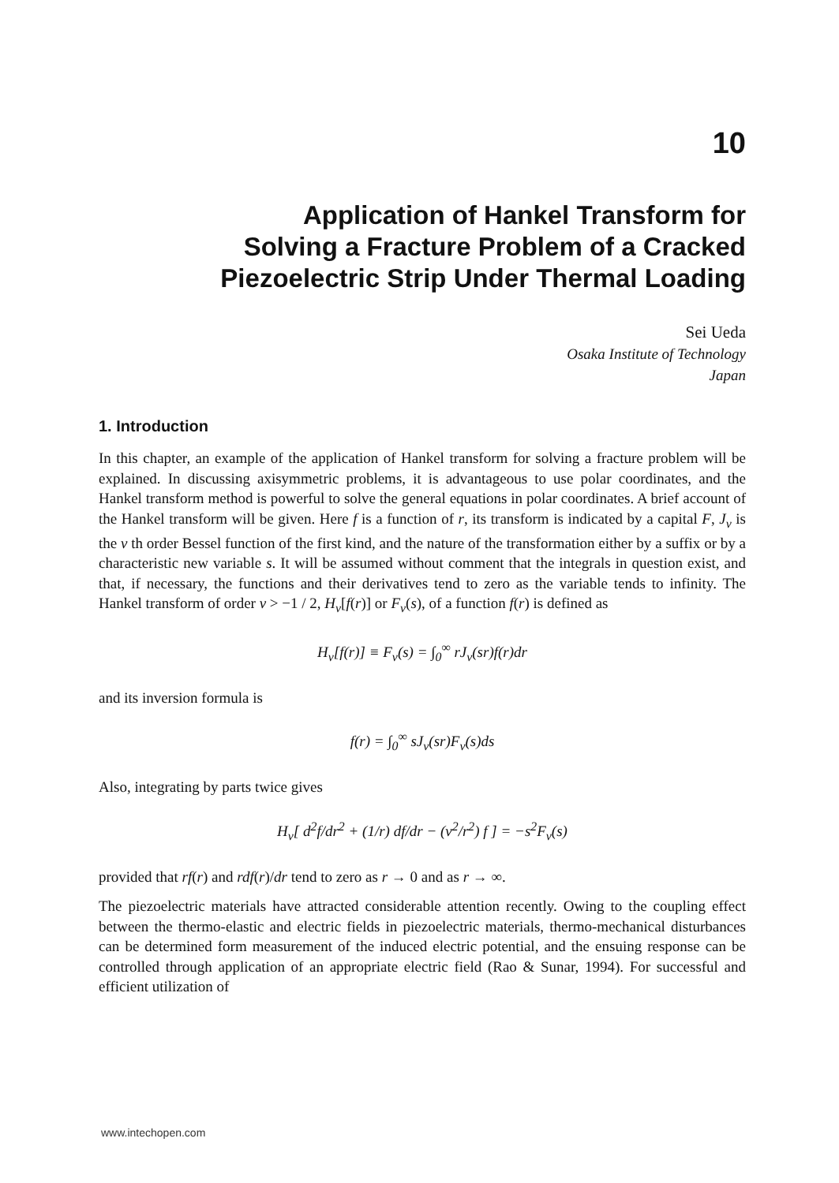10
Application of Hankel Transform for
Solving a Fracture Problem of a Cracked
Piezoelectric Strip Under Thermal Loading
Sei Ueda
Osaka Institute of Technology
Japan
1. Introduction
In this chapter, an example of the application of Hankel transform for solving a fracture problem will be explained. In discussing axisymmetric problems, it is advantageous to use polar coordinates, and the Hankel transform method is powerful to solve the general equations in polar coordinates. A brief account of the Hankel transform will be given. Here f is a function of r, its transform is indicated by a capital F, J<sub>ν</sub> is the ν th order Bessel function of the first kind, and the nature of the transformation either by a suffix or by a characteristic new variable s. It will be assumed without comment that the integrals in question exist, and that, if necessary, the functions and their derivatives tend to zero as the variable tends to infinity. The Hankel transform of order ν > −1 / 2, H<sub>ν</sub>[f(r)] or F<sub>ν</sub>(s), of a function f(r) is defined as
H<sub>ν</sub>[f(r)] ≡ F<sub>ν</sub>(s) = ∫<sub>0</sub><sup>∞</sup> rJ<sub>ν</sub>(sr)f(r)dr
and its inversion formula is
f(r) = ∫<sub>0</sub><sup>∞</sup> sJ<sub>ν</sub>(sr)F<sub>ν</sub>(s)ds
Also, integrating by parts twice gives
H<sub>ν</sub>[ d<sup>2</sup>f/dr<sup>2</sup> + (1/r) df/dr − (ν<sup>2</sup>/r<sup>2</sup>) f ] = −s<sup>2</sup>F<sub>ν</sub>(s)
provided that rf(r) and rdf(r)/dr tend to zero as r → 0 and as r → ∞.
The piezoelectric materials have attracted considerable attention recently. Owing to the coupling effect between the thermo-elastic and electric fields in piezoelectric materials, thermo-mechanical disturbances can be determined form measurement of the induced electric potential, and the ensuing response can be controlled through application of an appropriate electric field (Rao & Sunar, 1994). For successful and efficient utilization of
www.intechopen.com